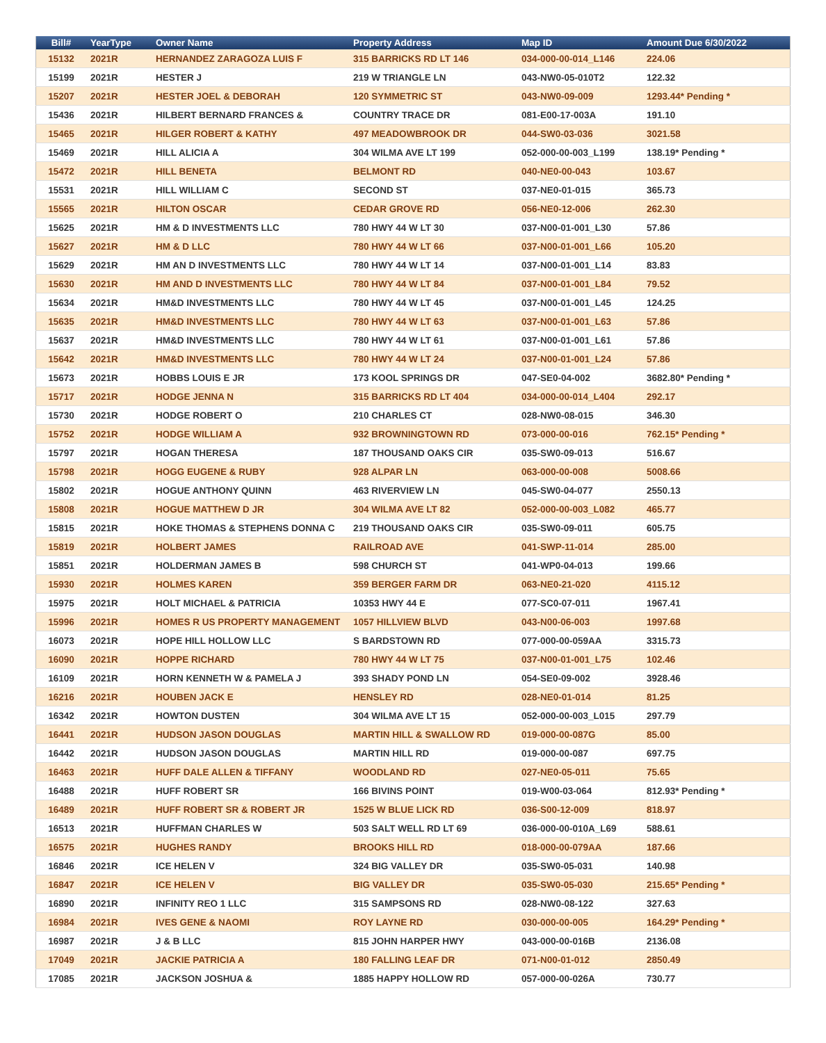| Bill# | YearType | Owner Name | Property Address | Map ID | Amount Due 6/30/2022 |
| --- | --- | --- | --- | --- | --- |
| 15132 | 2021R | HERNANDEZ ZARAGOZA LUIS F | 315 BARRICKS RD LT 146 | 034-000-00-014_L146 | 224.06 |
| 15199 | 2021R | HESTER J | 219 W TRIANGLE LN | 043-NW0-05-010T2 | 122.32 |
| 15207 | 2021R | HESTER JOEL & DEBORAH | 120 SYMMETRIC ST | 043-NW0-09-009 | 1293.44* Pending * |
| 15436 | 2021R | HILBERT BERNARD FRANCES & | COUNTRY TRACE DR | 081-E00-17-003A | 191.10 |
| 15465 | 2021R | HILGER ROBERT & KATHY | 497 MEADOWBROOK DR | 044-SW0-03-036 | 3021.58 |
| 15469 | 2021R | HILL ALICIA A | 304 WILMA AVE LT 199 | 052-000-00-003_L199 | 138.19* Pending * |
| 15472 | 2021R | HILL BENETA | BELMONT RD | 040-NE0-00-043 | 103.67 |
| 15531 | 2021R | HILL WILLIAM C | SECOND ST | 037-NE0-01-015 | 365.73 |
| 15565 | 2021R | HILTON OSCAR | CEDAR GROVE RD | 056-NE0-12-006 | 262.30 |
| 15625 | 2021R | HM & D INVESTMENTS LLC | 780 HWY 44 W LT 30 | 037-N00-01-001_L30 | 57.86 |
| 15627 | 2021R | HM & D LLC | 780 HWY 44 W LT 66 | 037-N00-01-001_L66 | 105.20 |
| 15629 | 2021R | HM AN D INVESTMENTS LLC | 780 HWY 44 W LT 14 | 037-N00-01-001_L14 | 83.83 |
| 15630 | 2021R | HM AND D INVESTMENTS LLC | 780 HWY 44 W LT 84 | 037-N00-01-001_L84 | 79.52 |
| 15634 | 2021R | HM&D INVESTMENTS LLC | 780 HWY 44 W LT 45 | 037-N00-01-001_L45 | 124.25 |
| 15635 | 2021R | HM&D INVESTMENTS LLC | 780 HWY 44 W LT 63 | 037-N00-01-001_L63 | 57.86 |
| 15637 | 2021R | HM&D INVESTMENTS LLC | 780 HWY 44 W LT 61 | 037-N00-01-001_L61 | 57.86 |
| 15642 | 2021R | HM&D INVESTMENTS LLC | 780 HWY 44 W LT 24 | 037-N00-01-001_L24 | 57.86 |
| 15673 | 2021R | HOBBS LOUIS E JR | 173 KOOL SPRINGS DR | 047-SE0-04-002 | 3682.80* Pending * |
| 15717 | 2021R | HODGE JENNA N | 315 BARRICKS RD LT 404 | 034-000-00-014_L404 | 292.17 |
| 15730 | 2021R | HODGE ROBERT O | 210 CHARLES CT | 028-NW0-08-015 | 346.30 |
| 15752 | 2021R | HODGE WILLIAM A | 932 BROWNINGTOWN RD | 073-000-00-016 | 762.15* Pending * |
| 15797 | 2021R | HOGAN THERESA | 187 THOUSAND OAKS CIR | 035-SW0-09-013 | 516.67 |
| 15798 | 2021R | HOGG EUGENE & RUBY | 928 ALPAR LN | 063-000-00-008 | 5008.66 |
| 15802 | 2021R | HOGUE ANTHONY QUINN | 463 RIVERVIEW LN | 045-SW0-04-077 | 2550.13 |
| 15808 | 2021R | HOGUE MATTHEW D JR | 304 WILMA AVE LT 82 | 052-000-00-003_L082 | 465.77 |
| 15815 | 2021R | HOKE THOMAS & STEPHENS DONNA C | 219 THOUSAND OAKS CIR | 035-SW0-09-011 | 605.75 |
| 15819 | 2021R | HOLBERT JAMES | RAILROAD AVE | 041-SWP-11-014 | 285.00 |
| 15851 | 2021R | HOLDERMAN JAMES B | 598 CHURCH ST | 041-WP0-04-013 | 199.66 |
| 15930 | 2021R | HOLMES KAREN | 359 BERGER FARM DR | 063-NE0-21-020 | 4115.12 |
| 15975 | 2021R | HOLT MICHAEL & PATRICIA | 10353 HWY 44 E | 077-SC0-07-011 | 1967.41 |
| 15996 | 2021R | HOMES R US PROPERTY MANAGEMENT | 1057 HILLVIEW BLVD | 043-N00-06-003 | 1997.68 |
| 16073 | 2021R | HOPE HILL HOLLOW LLC | S BARDSTOWN RD | 077-000-00-059AA | 3315.73 |
| 16090 | 2021R | HOPPE RICHARD | 780 HWY 44 W LT 75 | 037-N00-01-001_L75 | 102.46 |
| 16109 | 2021R | HORN KENNETH W & PAMELA J | 393 SHADY POND LN | 054-SE0-09-002 | 3928.46 |
| 16216 | 2021R | HOUBEN JACK E | HENSLEY RD | 028-NE0-01-014 | 81.25 |
| 16342 | 2021R | HOWTON DUSTEN | 304 WILMA AVE LT 15 | 052-000-00-003_L015 | 297.79 |
| 16441 | 2021R | HUDSON JASON DOUGLAS | MARTIN HILL & SWALLOW RD | 019-000-00-087G | 85.00 |
| 16442 | 2021R | HUDSON JASON DOUGLAS | MARTIN HILL RD | 019-000-00-087 | 697.75 |
| 16463 | 2021R | HUFF DALE ALLEN & TIFFANY | WOODLAND RD | 027-NE0-05-011 | 75.65 |
| 16488 | 2021R | HUFF ROBERT SR | 166 BIVINS POINT | 019-W00-03-064 | 812.93* Pending * |
| 16489 | 2021R | HUFF ROBERT SR & ROBERT JR | 1525 W BLUE LICK RD | 036-S00-12-009 | 818.97 |
| 16513 | 2021R | HUFFMAN CHARLES W | 503 SALT WELL RD LT 69 | 036-000-00-010A_L69 | 588.61 |
| 16575 | 2021R | HUGHES RANDY | BROOKS HILL RD | 018-000-00-079AA | 187.66 |
| 16846 | 2021R | ICE HELEN V | 324 BIG VALLEY DR | 035-SW0-05-031 | 140.98 |
| 16847 | 2021R | ICE HELEN V | BIG VALLEY DR | 035-SW0-05-030 | 215.65* Pending * |
| 16890 | 2021R | INFINITY REO 1 LLC | 315 SAMPSONS RD | 028-NW0-08-122 | 327.63 |
| 16984 | 2021R | IVES GENE & NAOMI | ROY LAYNE RD | 030-000-00-005 | 164.29* Pending * |
| 16987 | 2021R | J & B LLC | 815 JOHN HARPER HWY | 043-000-00-016B | 2136.08 |
| 17049 | 2021R | JACKIE PATRICIA A | 180 FALLING LEAF DR | 071-N00-01-012 | 2850.49 |
| 17085 | 2021R | JACKSON JOSHUA & | 1885 HAPPY HOLLOW RD | 057-000-00-026A | 730.77 |